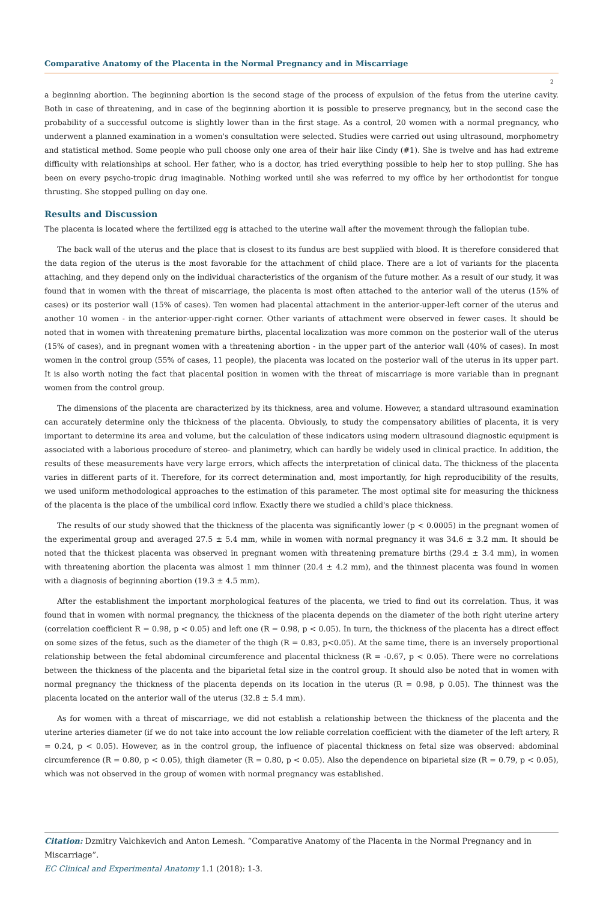Comparative Anatomy of the Placenta in the Normal Pregnancy and in Miscarriage
2
a beginning abortion. The beginning abortion is the second stage of the process of expulsion of the fetus from the uterine cavity. Both in case of threatening, and in case of the beginning abortion it is possible to preserve pregnancy, but in the second case the probability of a successful outcome is slightly lower than in the first stage. As a control, 20 women with a normal pregnancy, who underwent a planned examination in a women's consultation were selected. Studies were carried out using ultrasound, morphometry and statistical method. Some people who pull choose only one area of their hair like Cindy (#1). She is twelve and has had extreme difficulty with relationships at school. Her father, who is a doctor, has tried everything possible to help her to stop pulling. She has been on every psycho-tropic drug imaginable. Nothing worked until she was referred to my office by her orthodontist for tongue thrusting. She stopped pulling on day one.
Results and Discussion
The placenta is located where the fertilized egg is attached to the uterine wall after the movement through the fallopian tube.
The back wall of the uterus and the place that is closest to its fundus are best supplied with blood. It is therefore considered that the data region of the uterus is the most favorable for the attachment of child place. There are a lot of variants for the placenta attaching, and they depend only on the individual characteristics of the organism of the future mother. As a result of our study, it was found that in women with the threat of miscarriage, the placenta is most often attached to the anterior wall of the uterus (15% of cases) or its posterior wall (15% of cases). Ten women had placental attachment in the anterior-upper-left corner of the uterus and another 10 women - in the anterior-upper-right corner. Other variants of attachment were observed in fewer cases. It should be noted that in women with threatening premature births, placental localization was more common on the posterior wall of the uterus (15% of cases), and in pregnant women with a threatening abortion - in the upper part of the anterior wall (40% of cases). In most women in the control group (55% of cases, 11 people), the placenta was located on the posterior wall of the uterus in its upper part. It is also worth noting the fact that placental position in women with the threat of miscarriage is more variable than in pregnant women from the control group.
The dimensions of the placenta are characterized by its thickness, area and volume. However, a standard ultrasound examination can accurately determine only the thickness of the placenta. Obviously, to study the compensatory abilities of placenta, it is very important to determine its area and volume, but the calculation of these indicators using modern ultrasound diagnostic equipment is associated with a laborious procedure of stereo- and planimetry, which can hardly be widely used in clinical practice. In addition, the results of these measurements have very large errors, which affects the interpretation of clinical data. The thickness of the placenta varies in different parts of it. Therefore, for its correct determination and, most importantly, for high reproducibility of the results, we used uniform methodological approaches to the estimation of this parameter. The most optimal site for measuring the thickness of the placenta is the place of the umbilical cord inflow. Exactly there we studied a child's place thickness.
The results of our study showed that the thickness of the placenta was significantly lower (p < 0.0005) in the pregnant women of the experimental group and averaged 27.5 ± 5.4 mm, while in women with normal pregnancy it was 34.6 ± 3.2 mm. It should be noted that the thickest placenta was observed in pregnant women with threatening premature births (29.4 ± 3.4 mm), in women with threatening abortion the placenta was almost 1 mm thinner (20.4 ± 4.2 mm), and the thinnest placenta was found in women with a diagnosis of beginning abortion (19.3 ± 4.5 mm).
After the establishment the important morphological features of the placenta, we tried to find out its correlation. Thus, it was found that in women with normal pregnancy, the thickness of the placenta depends on the diameter of the both right uterine artery (correlation coefficient R = 0.98, p < 0.05) and left one (R = 0.98, p < 0.05). In turn, the thickness of the placenta has a direct effect on some sizes of the fetus, such as the diameter of the thigh (R = 0.83, p<0.05). At the same time, there is an inversely proportional relationship between the fetal abdominal circumference and placental thickness (R = -0.67, p < 0.05). There were no correlations between the thickness of the placenta and the biparietal fetal size in the control group. It should also be noted that in women with normal pregnancy the thickness of the placenta depends on its location in the uterus (R = 0.98, p 0.05). The thinnest was the placenta located on the anterior wall of the uterus (32.8 ± 5.4 mm).
As for women with a threat of miscarriage, we did not establish a relationship between the thickness of the placenta and the uterine arteries diameter (if we do not take into account the low reliable correlation coefficient with the diameter of the left artery, R = 0.24, p < 0.05). However, as in the control group, the influence of placental thickness on fetal size was observed: abdominal circumference (R = 0.80, p < 0.05), thigh diameter (R = 0.80, p < 0.05). Also the dependence on biparietal size (R = 0.79, p < 0.05), which was not observed in the group of women with normal pregnancy was established.
Citation: Dzmitry Valchkevich and Anton Lemesh. “Comparative Anatomy of the Placenta in the Normal Pregnancy and in Miscarriage”.
EC Clinical and Experimental Anatomy 1.1 (2018): 1-3.